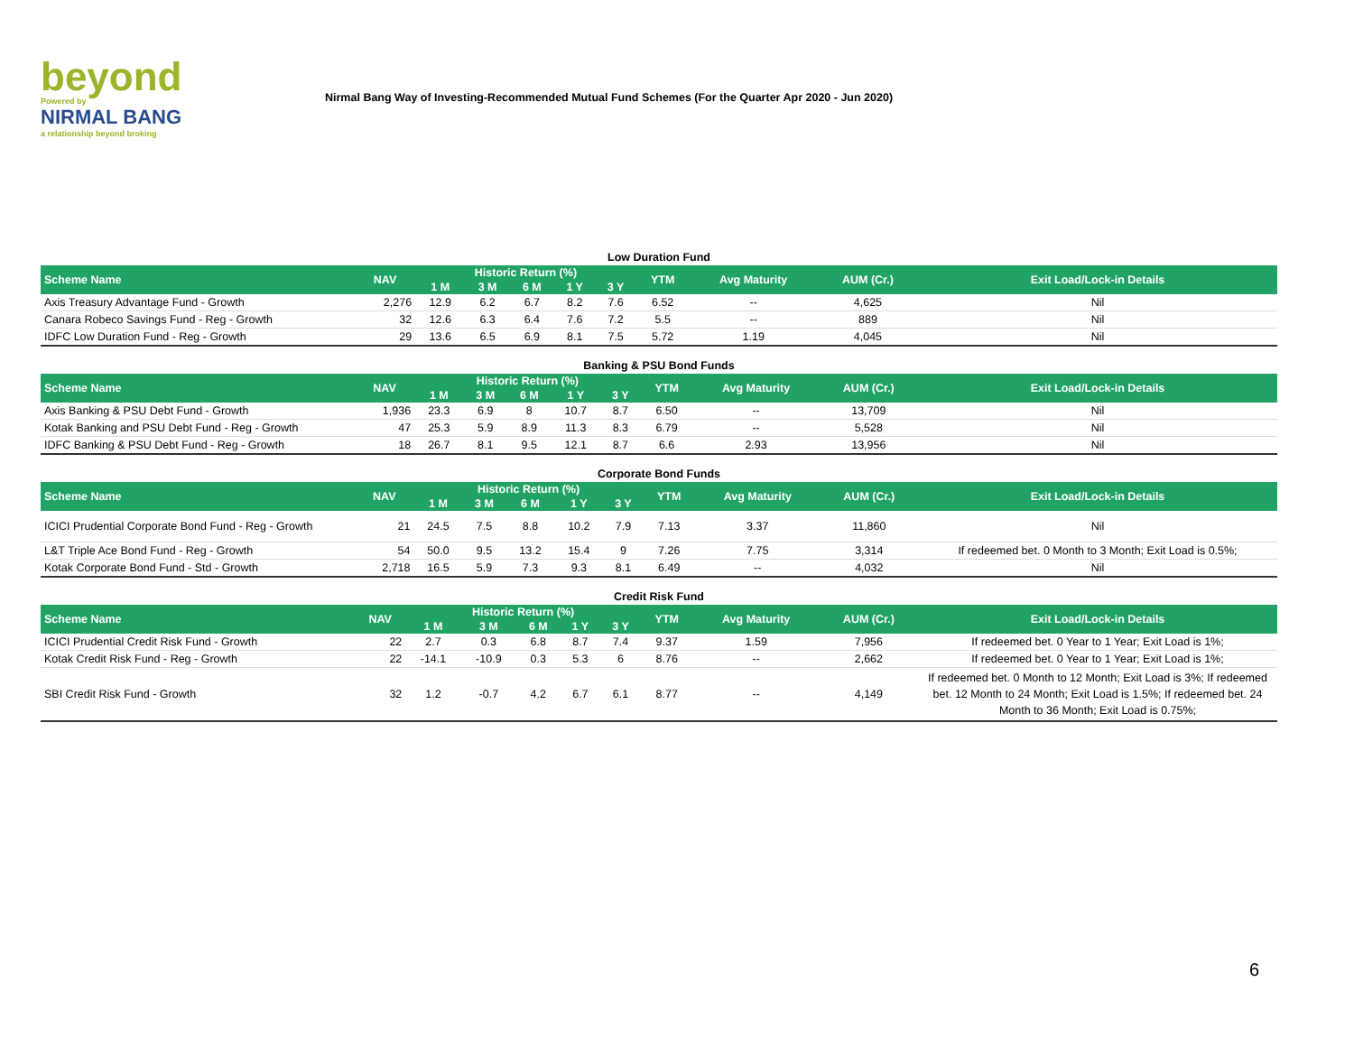beyond
Powered by
NIRMAL BANG
a relationship beyond broking
Nirmal Bang Way of Investing-Recommended Mutual Fund Schemes (For the Quarter Apr 2020 - Jun 2020)
Low Duration Fund
| Scheme Name | NAV | Historic Return (%) | | | | | YTM | Avg Maturity | AUM (Cr.) | Exit Load/Lock-in Details |
| --- | --- | --- | --- | --- | --- | --- | --- | --- | --- | --- |
| | | 1 M | 3 M | 6 M | 1 Y | 3 Y | | | | |
| Axis Treasury Advantage Fund - Growth | 2,276 | 12.9 | 6.2 | 6.7 | 8.2 | 7.6 | 6.52 | -- | 4,625 | Nil |
| Canara Robeco Savings Fund - Reg - Growth | 32 | 12.6 | 6.3 | 6.4 | 7.6 | 7.2 | 5.5 | -- | 889 | Nil |
| IDFC Low Duration Fund - Reg - Growth | 29 | 13.6 | 6.5 | 6.9 | 8.1 | 7.5 | 5.72 | 1.19 | 4,045 | Nil |
Banking & PSU Bond Funds
| Scheme Name | NAV | Historic Return (%) | | | | | YTM | Avg Maturity | AUM (Cr.) | Exit Load/Lock-in Details |
| --- | --- | --- | --- | --- | --- | --- | --- | --- | --- | --- |
| | | 1 M | 3 M | 6 M | 1 Y | 3 Y | | | | |
| Axis Banking & PSU Debt Fund - Growth | 1,936 | 23.3 | 6.9 | 8 | 10.7 | 8.7 | 6.50 | -- | 13,709 | Nil |
| Kotak Banking and PSU Debt Fund - Reg - Growth | 47 | 25.3 | 5.9 | 8.9 | 11.3 | 8.3 | 6.79 | -- | 5,528 | Nil |
| IDFC Banking & PSU Debt Fund - Reg - Growth | 18 | 26.7 | 8.1 | 9.5 | 12.1 | 8.7 | 6.6 | 2.93 | 13,956 | Nil |
Corporate Bond Funds
| Scheme Name | NAV | Historic Return (%) | | | | | YTM | Avg Maturity | AUM (Cr.) | Exit Load/Lock-in Details |
| --- | --- | --- | --- | --- | --- | --- | --- | --- | --- | --- |
| | | 1 M | 3 M | 6 M | 1 Y | 3 Y | | | | |
| ICICI Prudential Corporate Bond Fund - Reg - Growth | 21 | 24.5 | 7.5 | 8.8 | 10.2 | 7.9 | 7.13 | 3.37 | 11,860 | Nil |
| L&T Triple Ace Bond Fund - Reg - Growth | 54 | 50.0 | 9.5 | 13.2 | 15.4 | 9 | 7.26 | 7.75 | 3,314 | If redeemed bet. 0 Month to 3 Month; Exit Load is 0.5%; |
| Kotak Corporate Bond Fund - Std - Growth | 2,718 | 16.5 | 5.9 | 7.3 | 9.3 | 8.1 | 6.49 | -- | 4,032 | Nil |
Credit Risk Fund
| Scheme Name | NAV | Historic Return (%) | | | | | YTM | Avg Maturity | AUM (Cr.) | Exit Load/Lock-in Details |
| --- | --- | --- | --- | --- | --- | --- | --- | --- | --- | --- |
| | | 1 M | 3 M | 6 M | 1 Y | 3 Y | | | | |
| ICICI Prudential Credit Risk Fund - Growth | 22 | 2.7 | 0.3 | 6.8 | 8.7 | 7.4 | 9.37 | 1.59 | 7,956 | If redeemed bet. 0 Year to 1 Year; Exit Load is 1%; |
| Kotak Credit Risk Fund - Reg - Growth | 22 | -14.1 | -10.9 | 0.3 | 5.3 | 6 | 8.76 | -- | 2,662 | If redeemed bet. 0 Year to 1 Year; Exit Load is 1%; |
| SBI Credit Risk Fund - Growth | 32 | 1.2 | -0.7 | 4.2 | 6.7 | 6.1 | 8.77 | -- | 4,149 | If redeemed bet. 0 Month to 12 Month; Exit Load is 3%; If redeemed bet. 12 Month to 24 Month; Exit Load is 1.5%; If redeemed bet. 24 Month to 36 Month; Exit Load is 0.75%; |
6